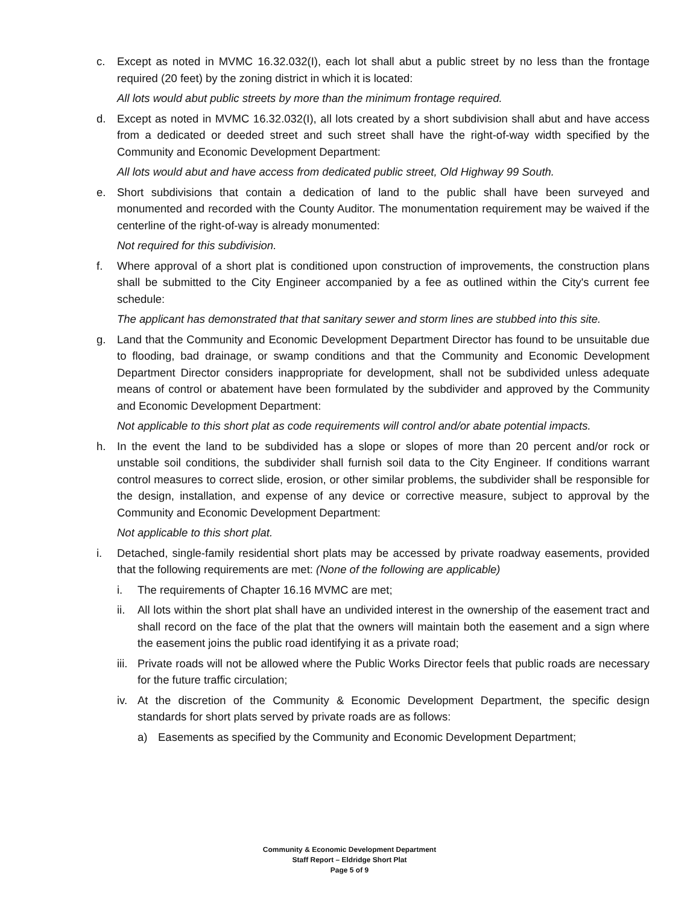c. Except as noted in MVMC 16.32.032(I), each lot shall abut a public street by no less than the frontage required (20 feet) by the zoning district in which it is located:
All lots would abut public streets by more than the minimum frontage required.
d. Except as noted in MVMC 16.32.032(I), all lots created by a short subdivision shall abut and have access from a dedicated or deeded street and such street shall have the right-of-way width specified by the Community and Economic Development Department:
All lots would abut and have access from dedicated public street, Old Highway 99 South.
e. Short subdivisions that contain a dedication of land to the public shall have been surveyed and monumented and recorded with the County Auditor. The monumentation requirement may be waived if the centerline of the right-of-way is already monumented:
Not required for this subdivision.
f. Where approval of a short plat is conditioned upon construction of improvements, the construction plans shall be submitted to the City Engineer accompanied by a fee as outlined within the City's current fee schedule:
The applicant has demonstrated that that sanitary sewer and storm lines are stubbed into this site.
g. Land that the Community and Economic Development Department Director has found to be unsuitable due to flooding, bad drainage, or swamp conditions and that the Community and Economic Development Department Director considers inappropriate for development, shall not be subdivided unless adequate means of control or abatement have been formulated by the subdivider and approved by the Community and Economic Development Department:
Not applicable to this short plat as code requirements will control and/or abate potential impacts.
h. In the event the land to be subdivided has a slope or slopes of more than 20 percent and/or rock or unstable soil conditions, the subdivider shall furnish soil data to the City Engineer. If conditions warrant control measures to correct slide, erosion, or other similar problems, the subdivider shall be responsible for the design, installation, and expense of any device or corrective measure, subject to approval by the Community and Economic Development Department:
Not applicable to this short plat.
i. Detached, single-family residential short plats may be accessed by private roadway easements, provided that the following requirements are met: (None of the following are applicable)
i. The requirements of Chapter 16.16 MVMC are met;
ii. All lots within the short plat shall have an undivided interest in the ownership of the easement tract and shall record on the face of the plat that the owners will maintain both the easement and a sign where the easement joins the public road identifying it as a private road;
iii.
Private roads will not be allowed where the Public Works Director feels that public roads are necessary for the future traffic circulation;
iv. At the discretion of the Community & Economic Development Department, the specific design standards for short plats served by private roads are as follows:
a) Easements as specified by the Community and Economic Development Department;
Community & Economic Development Department
Staff Report – Eldridge Short Plat
Page 5 of 9